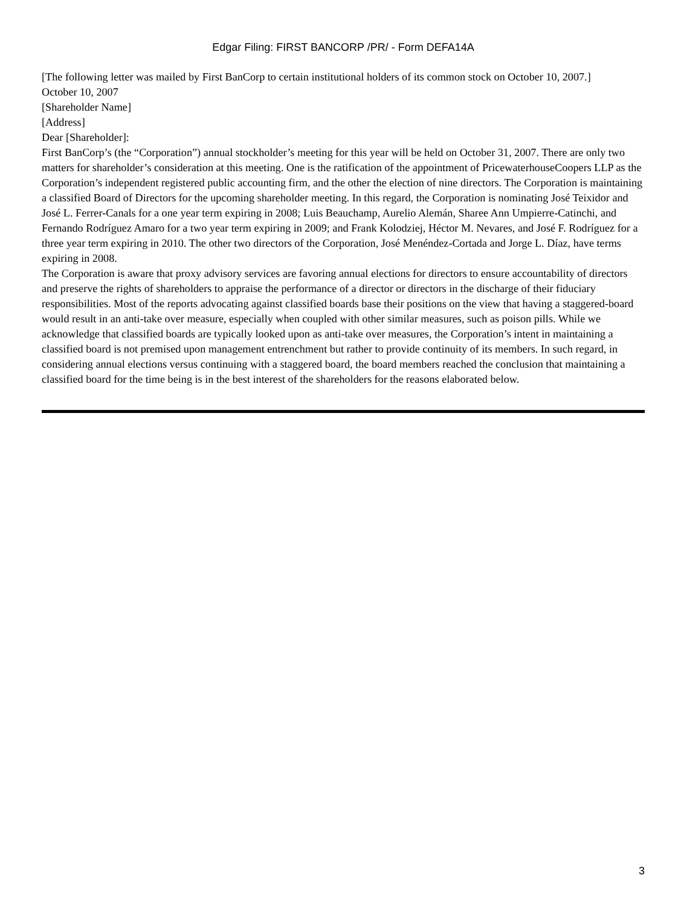Edgar Filing: FIRST BANCORP /PR/ - Form DEFA14A
[The following letter was mailed by First BanCorp to certain institutional holders of its common stock on October 10, 2007.]
October 10, 2007
[Shareholder Name]
[Address]
Dear [Shareholder]:
First BanCorp’s (the “Corporation”) annual stockholder’s meeting for this year will be held on October 31, 2007. There are only two matters for shareholder’s consideration at this meeting. One is the ratification of the appointment of PricewaterhouseCoopers LLP as the Corporation’s independent registered public accounting firm, and the other the election of nine directors. The Corporation is maintaining a classified Board of Directors for the upcoming shareholder meeting. In this regard, the Corporation is nominating José Teixidor and José L. Ferrer-Canals for a one year term expiring in 2008; Luis Beauchamp, Aurelio Alemán, Sharee Ann Umpierre-Catinchi, and Fernando Rodríguez Amaro for a two year term expiring in 2009; and Frank Kolodziej, Héctor M. Nevares, and José F. Rodríguez for a three year term expiring in 2010. The other two directors of the Corporation, José Menéndez-Cortada and Jorge L. Díaz, have terms expiring in 2008.
The Corporation is aware that proxy advisory services are favoring annual elections for directors to ensure accountability of directors and preserve the rights of shareholders to appraise the performance of a director or directors in the discharge of their fiduciary responsibilities. Most of the reports advocating against classified boards base their positions on the view that having a staggered-board would result in an anti-take over measure, especially when coupled with other similar measures, such as poison pills. While we acknowledge that classified boards are typically looked upon as anti-take over measures, the Corporation’s intent in maintaining a classified board is not premised upon management entrenchment but rather to provide continuity of its members. In such regard, in considering annual elections versus continuing with a staggered board, the board members reached the conclusion that maintaining a classified board for the time being is in the best interest of the shareholders for the reasons elaborated below.
3